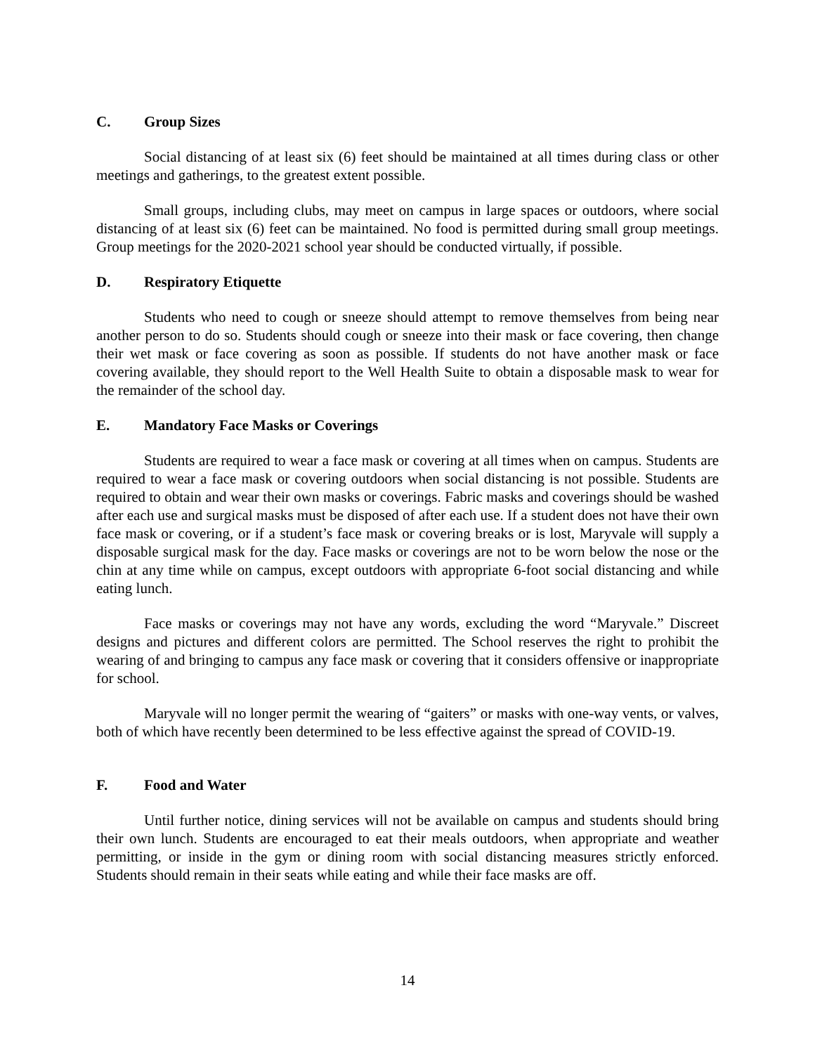C. Group Sizes
Social distancing of at least six (6) feet should be maintained at all times during class or other meetings and gatherings, to the greatest extent possible.
Small groups, including clubs, may meet on campus in large spaces or outdoors, where social distancing of at least six (6) feet can be maintained. No food is permitted during small group meetings. Group meetings for the 2020-2021 school year should be conducted virtually, if possible.
D. Respiratory Etiquette
Students who need to cough or sneeze should attempt to remove themselves from being near another person to do so. Students should cough or sneeze into their mask or face covering, then change their wet mask or face covering as soon as possible. If students do not have another mask or face covering available, they should report to the Well Health Suite to obtain a disposable mask to wear for the remainder of the school day.
E. Mandatory Face Masks or Coverings
Students are required to wear a face mask or covering at all times when on campus. Students are required to wear a face mask or covering outdoors when social distancing is not possible. Students are required to obtain and wear their own masks or coverings. Fabric masks and coverings should be washed after each use and surgical masks must be disposed of after each use. If a student does not have their own face mask or covering, or if a student’s face mask or covering breaks or is lost, Maryvale will supply a disposable surgical mask for the day. Face masks or coverings are not to be worn below the nose or the chin at any time while on campus, except outdoors with appropriate 6-foot social distancing and while eating lunch.
Face masks or coverings may not have any words, excluding the word “Maryvale.” Discreet designs and pictures and different colors are permitted. The School reserves the right to prohibit the wearing of and bringing to campus any face mask or covering that it considers offensive or inappropriate for school.
Maryvale will no longer permit the wearing of “gaiters” or masks with one-way vents, or valves, both of which have recently been determined to be less effective against the spread of COVID-19.
F. Food and Water
Until further notice, dining services will not be available on campus and students should bring their own lunch. Students are encouraged to eat their meals outdoors, when appropriate and weather permitting, or inside in the gym or dining room with social distancing measures strictly enforced. Students should remain in their seats while eating and while their face masks are off.
14